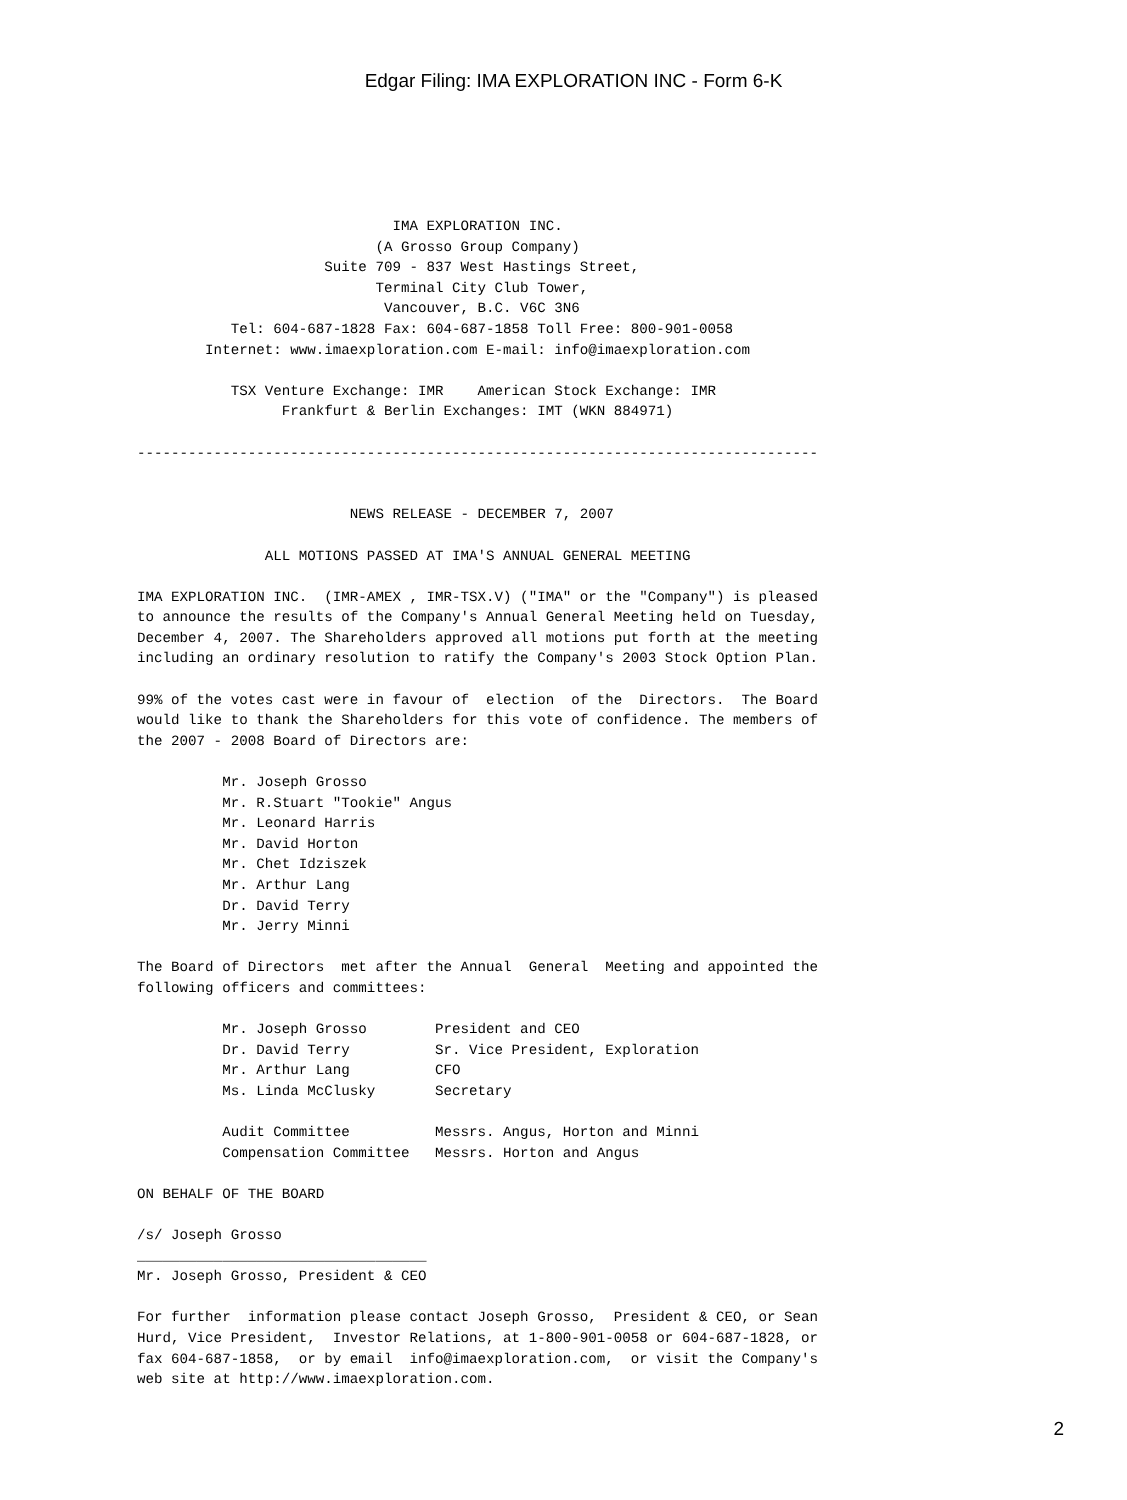Edgar Filing: IMA EXPLORATION INC - Form 6-K
                              IMA EXPLORATION INC.
                            (A Grosso Group Company)
                      Suite 709 - 837 West Hastings Street,
                            Terminal City Club Tower,
                             Vancouver, B.C. V6C 3N6
           Tel: 604-687-1828 Fax: 604-687-1858 Toll Free: 800-901-0058
        Internet: www.imaexploration.com E-mail: info@imaexploration.com

           TSX Venture Exchange: IMR    American Stock Exchange: IMR
                 Frankfurt & Berlin Exchanges: IMT (WKN 884971)

--------------------------------------------------------------------------------


                         NEWS RELEASE - DECEMBER 7, 2007

               ALL MOTIONS PASSED AT IMA'S ANNUAL GENERAL MEETING

IMA EXPLORATION INC.  (IMR-AMEX , IMR-TSX.V) ("IMA" or the "Company") is pleased
to announce the results of the Company's Annual General Meeting held on Tuesday,
December 4, 2007. The Shareholders approved all motions put forth at the meeting
including an ordinary resolution to ratify the Company's 2003 Stock Option Plan.

99% of the votes cast were in favour of  election  of the  Directors.  The Board
would like to thank the Shareholders for this vote of confidence. The members of
the 2007 - 2008 Board of Directors are:

          Mr. Joseph Grosso
          Mr. R.Stuart "Tookie" Angus
          Mr. Leonard Harris
          Mr. David Horton
          Mr. Chet Idziszek
          Mr. Arthur Lang
          Dr. David Terry
          Mr. Jerry Minni

The Board of Directors  met after the Annual  General  Meeting and appointed the
following officers and committees:

          Mr. Joseph Grosso        President and CEO
          Dr. David Terry          Sr. Vice President, Exploration
          Mr. Arthur Lang          CFO
          Ms. Linda McClusky       Secretary

          Audit Committee          Messrs. Angus, Horton and Minni
          Compensation Committee   Messrs. Horton and Angus

ON BEHALF OF THE BOARD

/s/ Joseph Grosso
__________________________________
Mr. Joseph Grosso, President & CEO

For further  information please contact Joseph Grosso,  President & CEO, or Sean
Hurd, Vice President,  Investor Relations, at 1-800-901-0058 or 604-687-1828, or
fax 604-687-1858,  or by email  info@imaexploration.com,  or visit the Company's
web site at http://www.imaexploration.com.
2